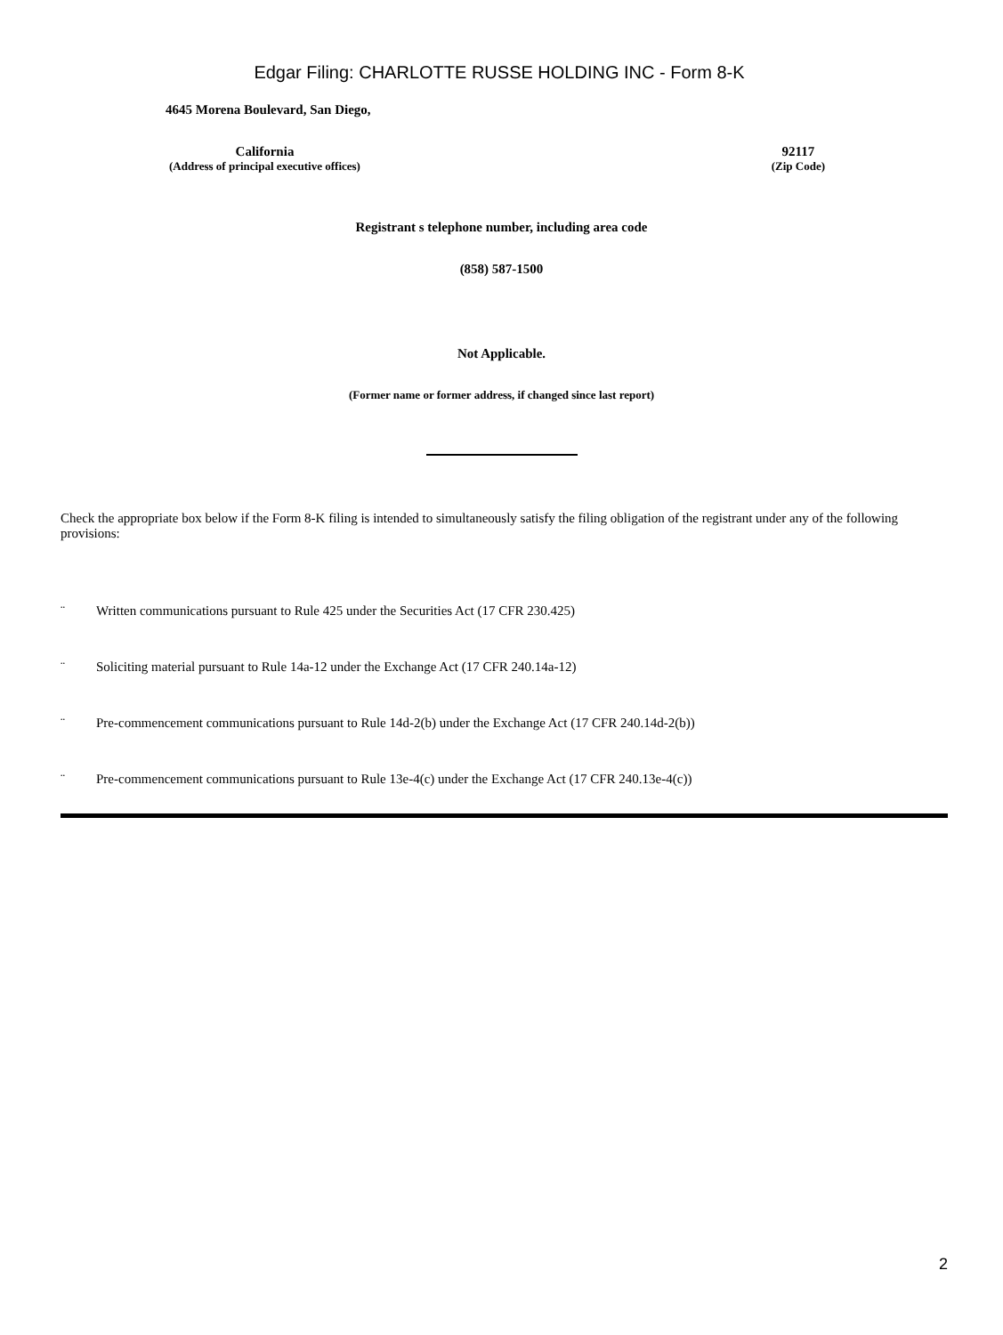Edgar Filing: CHARLOTTE RUSSE HOLDING INC - Form 8-K
4645 Morena Boulevard, San Diego,
California
(Address of principal executive offices)
92117
(Zip Code)
Registrant s telephone number, including area code
(858) 587-1500
Not Applicable.
(Former name or former address, if changed since last report)
Check the appropriate box below if the Form 8-K filing is intended to simultaneously satisfy the filing obligation of the registrant under any of the following provisions:
¨ Written communications pursuant to Rule 425 under the Securities Act (17 CFR 230.425)
¨ Soliciting material pursuant to Rule 14a-12 under the Exchange Act (17 CFR 240.14a-12)
¨ Pre-commencement communications pursuant to Rule 14d-2(b) under the Exchange Act (17 CFR 240.14d-2(b))
¨ Pre-commencement communications pursuant to Rule 13e-4(c) under the Exchange Act (17 CFR 240.13e-4(c))
2